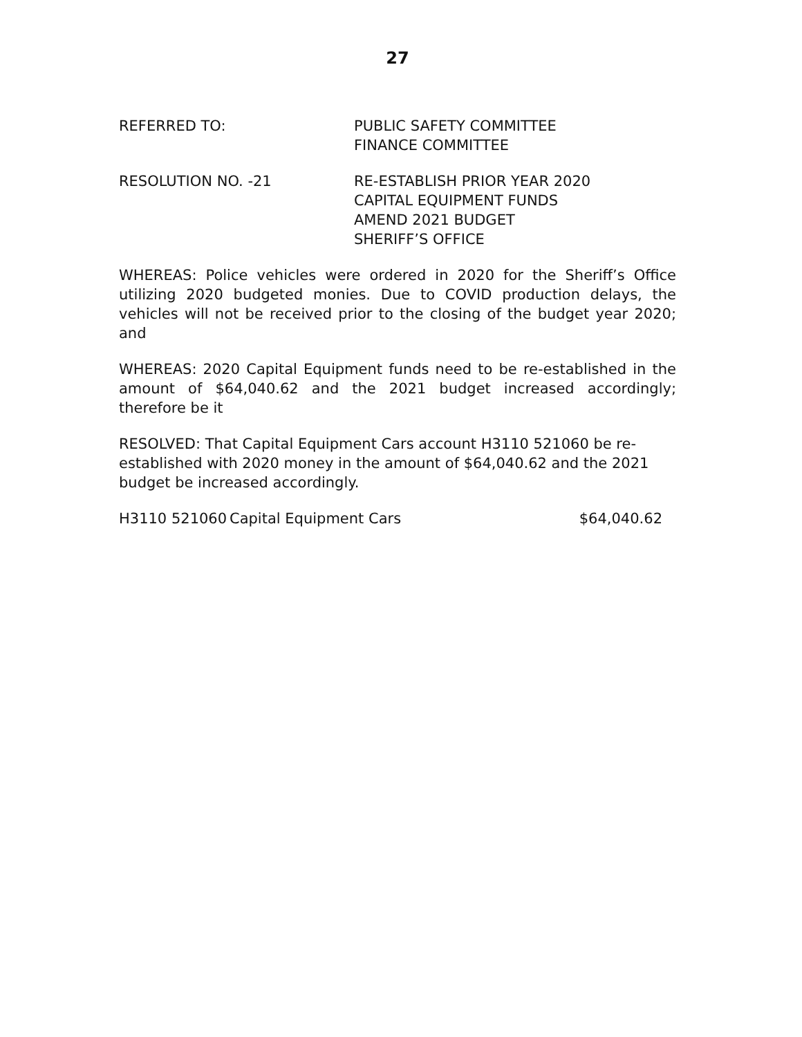27
REFERRED TO: PUBLIC SAFETY COMMITTEE
FINANCE COMMITTEE
RESOLUTION NO. -21 RE-ESTABLISH PRIOR YEAR 2020
CAPITAL EQUIPMENT FUNDS
AMEND 2021 BUDGET
SHERIFF’S OFFICE
WHEREAS: Police vehicles were ordered in 2020 for the Sheriff’s Office utilizing 2020 budgeted monies. Due to COVID production delays, the vehicles will not be received prior to the closing of the budget year 2020; and
WHEREAS: 2020 Capital Equipment funds need to be re-established in the amount of $64,040.62 and the 2021 budget increased accordingly; therefore be it
RESOLVED: That Capital Equipment Cars account H3110 521060 be re-established with 2020 money in the amount of $64,040.62 and the 2021 budget be increased accordingly.
H3110 521060 Capital Equipment Cars $64,040.62